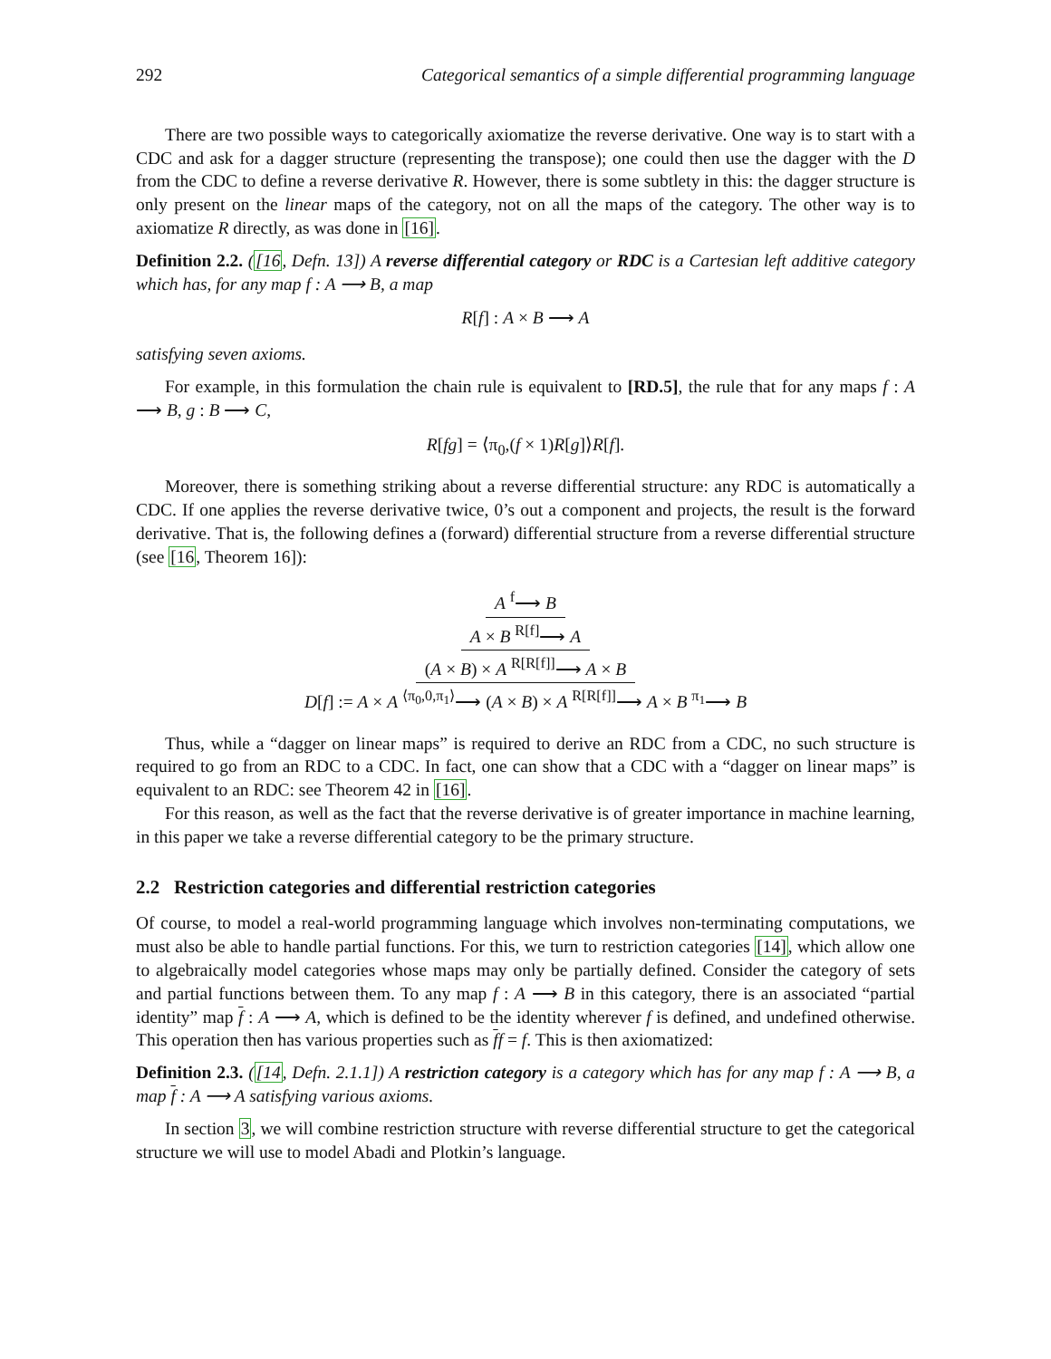292 Categorical semantics of a simple differential programming language
There are two possible ways to categorically axiomatize the reverse derivative. One way is to start with a CDC and ask for a dagger structure (representing the transpose); one could then use the dagger with the D from the CDC to define a reverse derivative R. However, there is some subtlety in this: the dagger structure is only present on the linear maps of the category, not on all the maps of the category. The other way is to axiomatize R directly, as was done in [16].
Definition 2.2. ([16, Defn. 13]) A reverse differential category or RDC is a Cartesian left additive category which has, for any map f : A ⟶ B, a map
R[f] : A × B ⟶ A
satisfying seven axioms.
For example, in this formulation the chain rule is equivalent to [RD.5], the rule that for any maps f : A ⟶ B, g : B ⟶ C,
R[fg] = ⟨π<sub>0</sub>,(f × 1)R[g]⟩R[f].
Moreover, there is something striking about a reverse differential structure: any RDC is automatically a CDC. If one applies the reverse derivative twice, 0’s out a component and projects, the result is the forward derivative. That is, the following defines a (forward) differential structure from a reverse differential structure (see [16, Theorem 16]):
A <sup>f</sup>⟶ B
A × B <sup>R[f]</sup>⟶ A
(A × B) × A <sup>R[R[f]]</sup>⟶ A × B
D[f] := A × A <sup>⟨π<sub>0</sub>,0,π<sub>1</sub>⟩</sup>⟶ (A × B) × A <sup>R[R[f]]</sup>⟶ A × B <sup>π<sub>1</sub></sup>⟶ B
Thus, while a “dagger on linear maps” is required to derive an RDC from a CDC, no such structure is required to go from an RDC to a CDC. In fact, one can show that a CDC with a “dagger on linear maps” is equivalent to an RDC: see Theorem 42 in [16].
For this reason, as well as the fact that the reverse derivative is of greater importance in machine learning, in this paper we take a reverse differential category to be the primary structure.
2.2 Restriction categories and differential restriction categories
Of course, to model a real-world programming language which involves non-terminating computations, we must also be able to handle partial functions. For this, we turn to restriction categories [14], which allow one to algebraically model categories whose maps may only be partially defined. Consider the category of sets and partial functions between them. To any map f : A ⟶ B in this category, there is an associated “partial identity” map f : A ⟶ A, which is defined to be the identity wherever f is defined, and undefined otherwise. This operation then has various properties such as ff = f. This is then axiomatized:
Definition 2.3. ([14, Defn. 2.1.1]) A restriction category is a category which has for any map f : A ⟶ B, a map f : A ⟶ A satisfying various axioms.
In section 3, we will combine restriction structure with reverse differential structure to get the categorical structure we will use to model Abadi and Plotkin’s language.